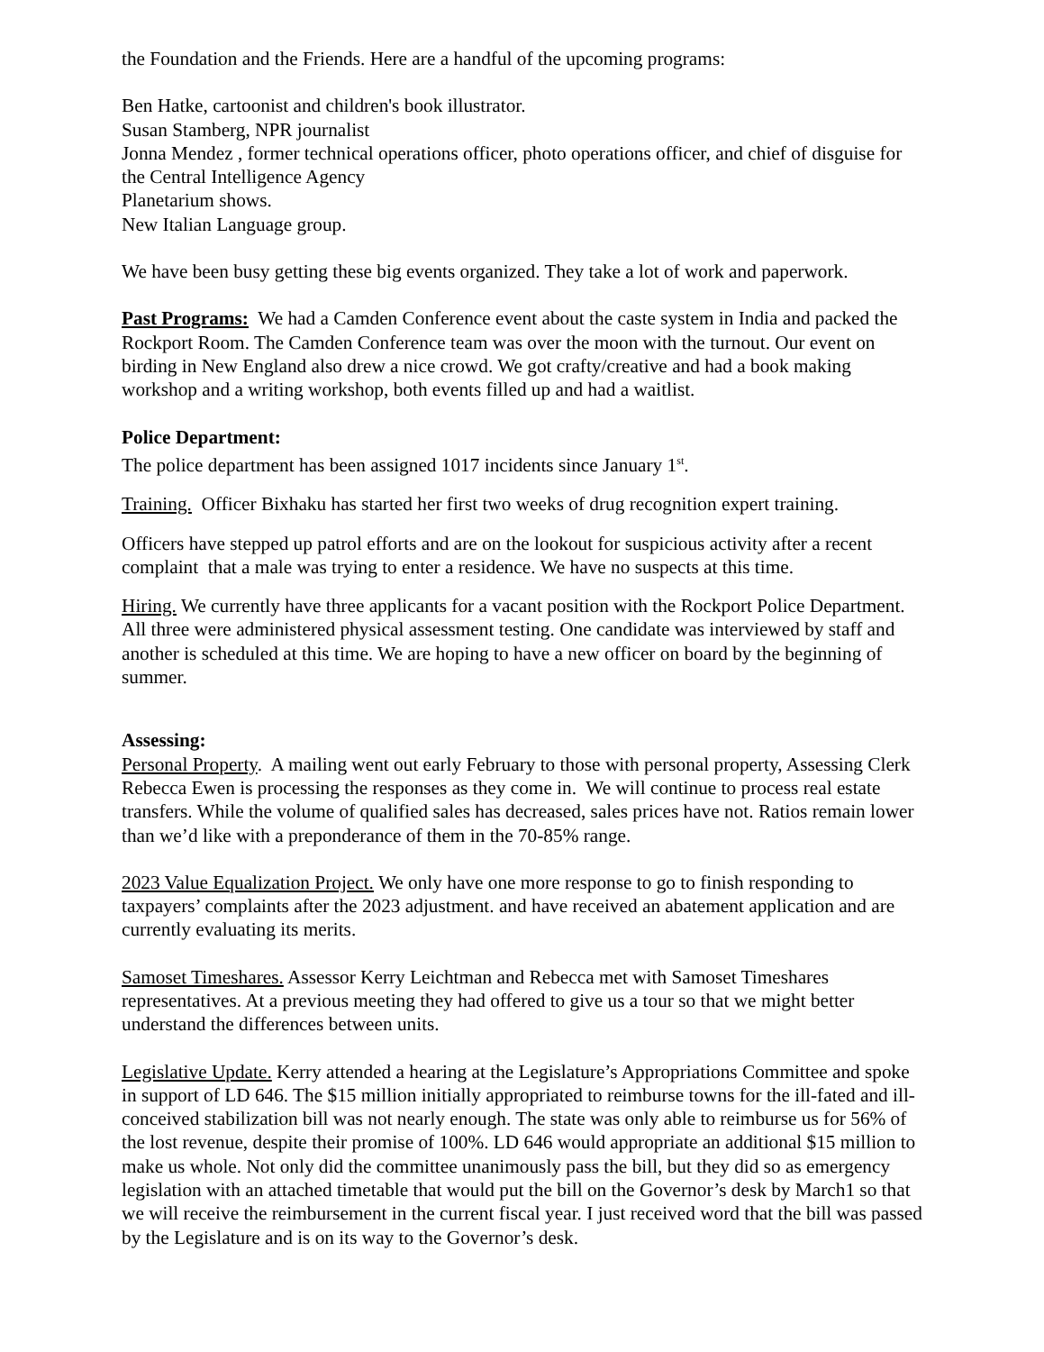the Foundation and the Friends. Here are a handful of the upcoming programs:
Ben Hatke, cartoonist and children's book illustrator.
Susan Stamberg, NPR journalist
Jonna Mendez , former technical operations officer, photo operations officer, and chief of disguise for the Central Intelligence Agency
Planetarium shows.
New Italian Language group.
We have been busy getting these big events organized. They take a lot of work and paperwork.
Past Programs: We had a Camden Conference event about the caste system in India and packed the Rockport Room. The Camden Conference team was over the moon with the turnout. Our event on birding in New England also drew a nice crowd. We got crafty/creative and had a book making workshop and a writing workshop, both events filled up and had a waitlist.
Police Department:
The police department has been assigned 1017 incidents since January 1<sup>st</sup>.
Training. Officer Bixhaku has started her first two weeks of drug recognition expert training.
Officers have stepped up patrol efforts and are on the lookout for suspicious activity after a recent complaint that a male was trying to enter a residence. We have no suspects at this time.
Hiring. We currently have three applicants for a vacant position with the Rockport Police Department. All three were administered physical assessment testing. One candidate was interviewed by staff and another is scheduled at this time. We are hoping to have a new officer on board by the beginning of summer.
Assessing:
Personal Property. A mailing went out early February to those with personal property, Assessing Clerk Rebecca Ewen is processing the responses as they come in. We will continue to process real estate transfers. While the volume of qualified sales has decreased, sales prices have not. Ratios remain lower than we’d like with a preponderance of them in the 70-85% range.
2023 Value Equalization Project. We only have one more response to go to finish responding to taxpayers’ complaints after the 2023 adjustment. and have received an abatement application and are currently evaluating its merits.
Samoset Timeshares. Assessor Kerry Leichtman and Rebecca met with Samoset Timeshares representatives. At a previous meeting they had offered to give us a tour so that we might better understand the differences between units.
Legislative Update. Kerry attended a hearing at the Legislature’s Appropriations Committee and spoke in support of LD 646. The $15 million initially appropriated to reimburse towns for the ill-fated and ill-conceived stabilization bill was not nearly enough. The state was only able to reimburse us for 56% of the lost revenue, despite their promise of 100%. LD 646 would appropriate an additional $15 million to make us whole. Not only did the committee unanimously pass the bill, but they did so as emergency legislation with an attached timetable that would put the bill on the Governor’s desk by March1 so that we will receive the reimbursement in the current fiscal year. I just received word that the bill was passed by the Legislature and is on its way to the Governor’s desk.